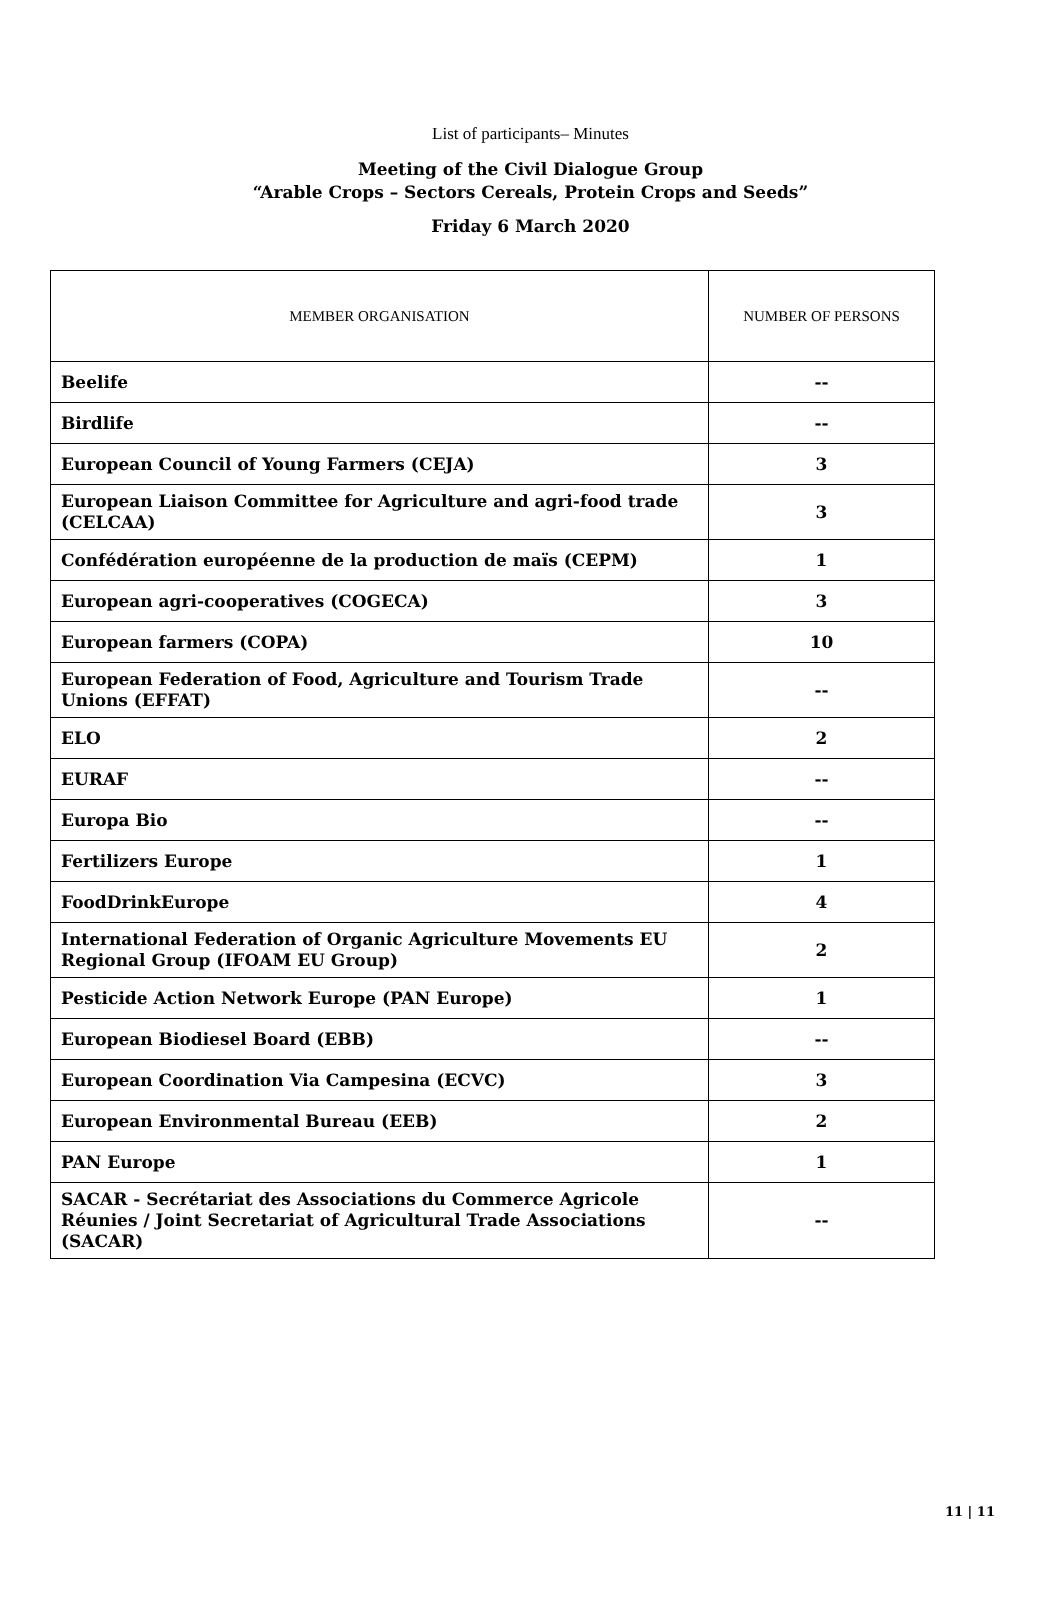List of participants– Minutes
Meeting of the Civil Dialogue Group
“Arable Crops – Sectors Cereals, Protein Crops and Seeds”
Friday 6 March 2020
| MEMBER ORGANISATION | NUMBER OF PERSONS |
| --- | --- |
| Beelife | -- |
| Birdlife | -- |
| European Council of Young Farmers (CEJA) | 3 |
| European Liaison Committee for Agriculture and agri-food trade (CELCAA) | 3 |
| Confédération européenne de la production de maïs (CEPM) | 1 |
| European agri-cooperatives (COGECA) | 3 |
| European farmers (COPA) | 10 |
| European Federation of Food, Agriculture and Tourism Trade Unions (EFFAT) | -- |
| ELO | 2 |
| EURAF | -- |
| Europa Bio | -- |
| Fertilizers Europe | 1 |
| FoodDrinkEurope | 4 |
| International Federation of Organic Agriculture Movements EU Regional Group (IFOAM EU Group) | 2 |
| Pesticide Action Network Europe (PAN Europe) | 1 |
| European Biodiesel Board (EBB) | -- |
| European Coordination Via Campesina (ECVC) | 3 |
| European Environmental Bureau (EEB) | 2 |
| PAN Europe | 1 |
| SACAR - Secrétariat des Associations du Commerce Agricole Réunies / Joint Secretariat of Agricultural Trade Associations (SACAR) | -- |
11 | 11